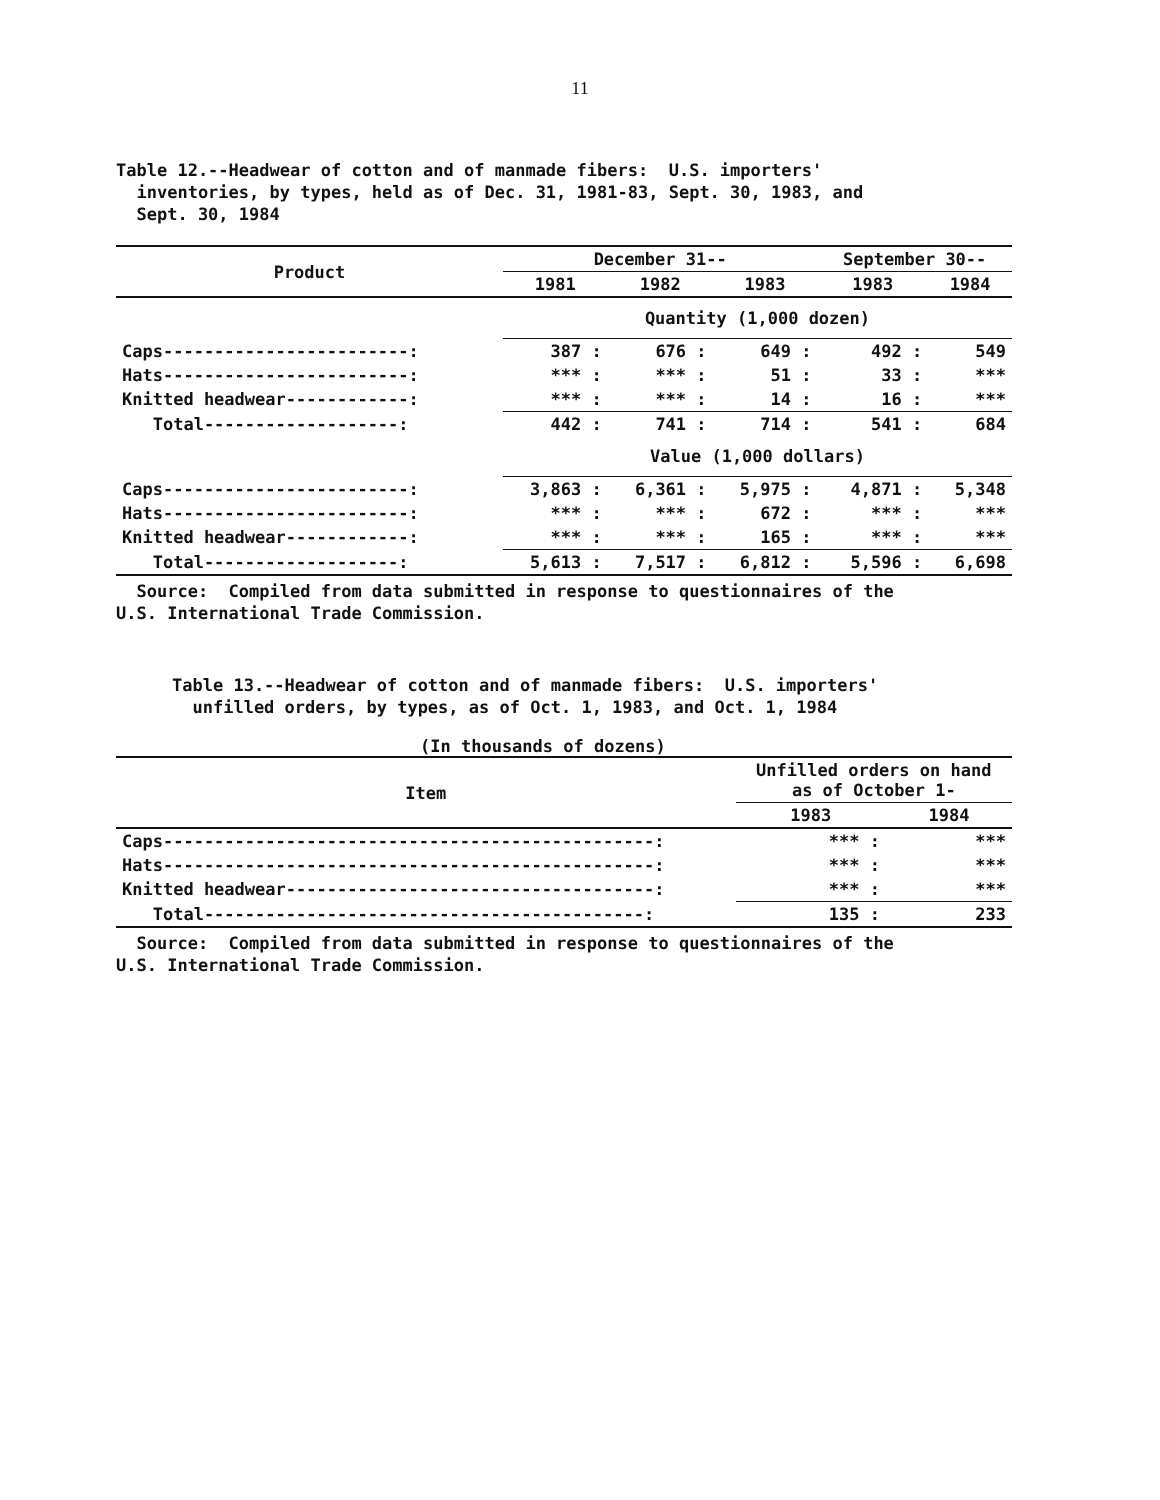11
Table 12.--Headwear of cotton and of manmade fibers: U.S. importers' inventories, by types, held as of Dec. 31, 1981-83, Sept. 30, 1983, and Sept. 30, 1984
| Product | December 31-- | | | September 30-- | |
| --- | --- | --- | --- | --- | --- |
| | 1981 | 1982 | 1983 | 1983 | 1984 |
| | Quantity (1,000 dozen) | | | | |
| Caps------------------------: | 387 : | 676 : | 649 : | 492 : | 549 |
| Hats------------------------: | *** : | *** : | 51 : | 33 : | *** |
| Knitted headwear------------: | *** : | *** : | 14 : | 16 : | *** |
| Total-------------------: | 442 : | 741 : | 714 : | 541 : | 684 |
| | Value (1,000 dollars) | | | | |
| Caps------------------------: | 3,863 : | 6,361 : | 5,975 : | 4,871 : | 5,348 |
| Hats------------------------: | *** : | *** : | 672 : | *** : | *** |
| Knitted headwear------------: | *** : | *** : | 165 : | *** : | *** |
| Total-------------------: | 5,613 : | 7,517 : | 6,812 : | 5,596 : | 6,698 |
Source: Compiled from data submitted in response to questionnaires of the U.S. International Trade Commission.
Table 13.--Headwear of cotton and of manmade fibers: U.S. importers' unfilled orders, by types, as of Oct. 1, 1983, and Oct. 1, 1984
(In thousands of dozens)
| Item | Unfilled orders on hand as of October 1- | |
| --- | --- | --- |
| | 1983 | 1984 |
| Caps------------------------------------------------: | *** : | *** |
| Hats------------------------------------------------: | *** : | *** |
| Knitted headwear------------------------------------: | *** : | *** |
| Total-------------------------------------------: | 135 : | 233 |
Source: Compiled from data submitted in response to questionnaires of the U.S. International Trade Commission.